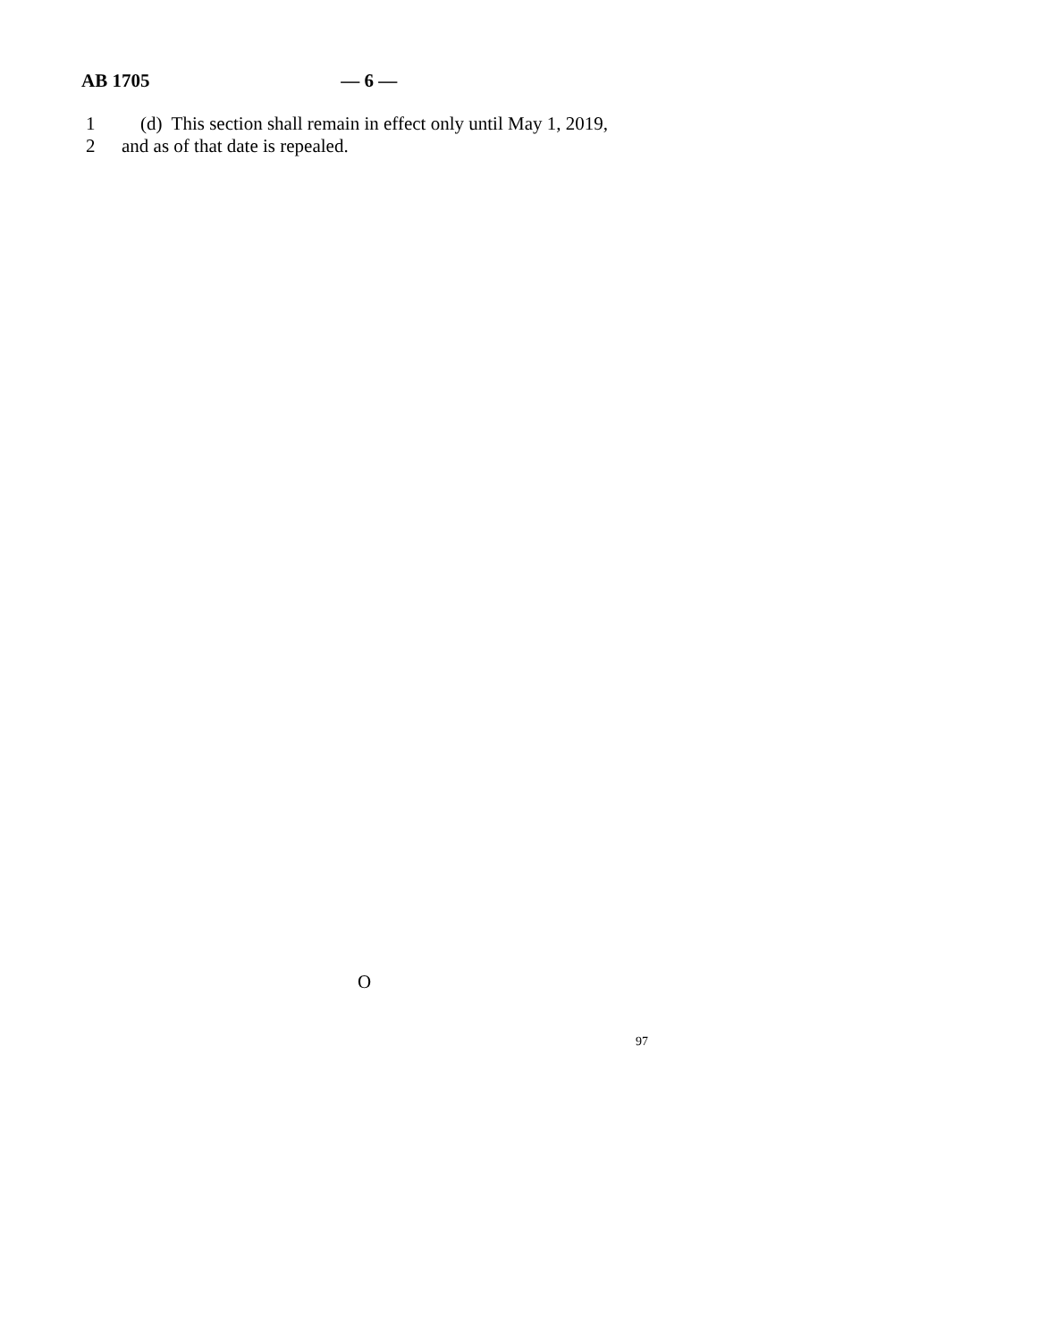AB 1705 — 6 —
1 (d) This section shall remain in effect only until May 1, 2019,
2 and as of that date is repealed.
O
97